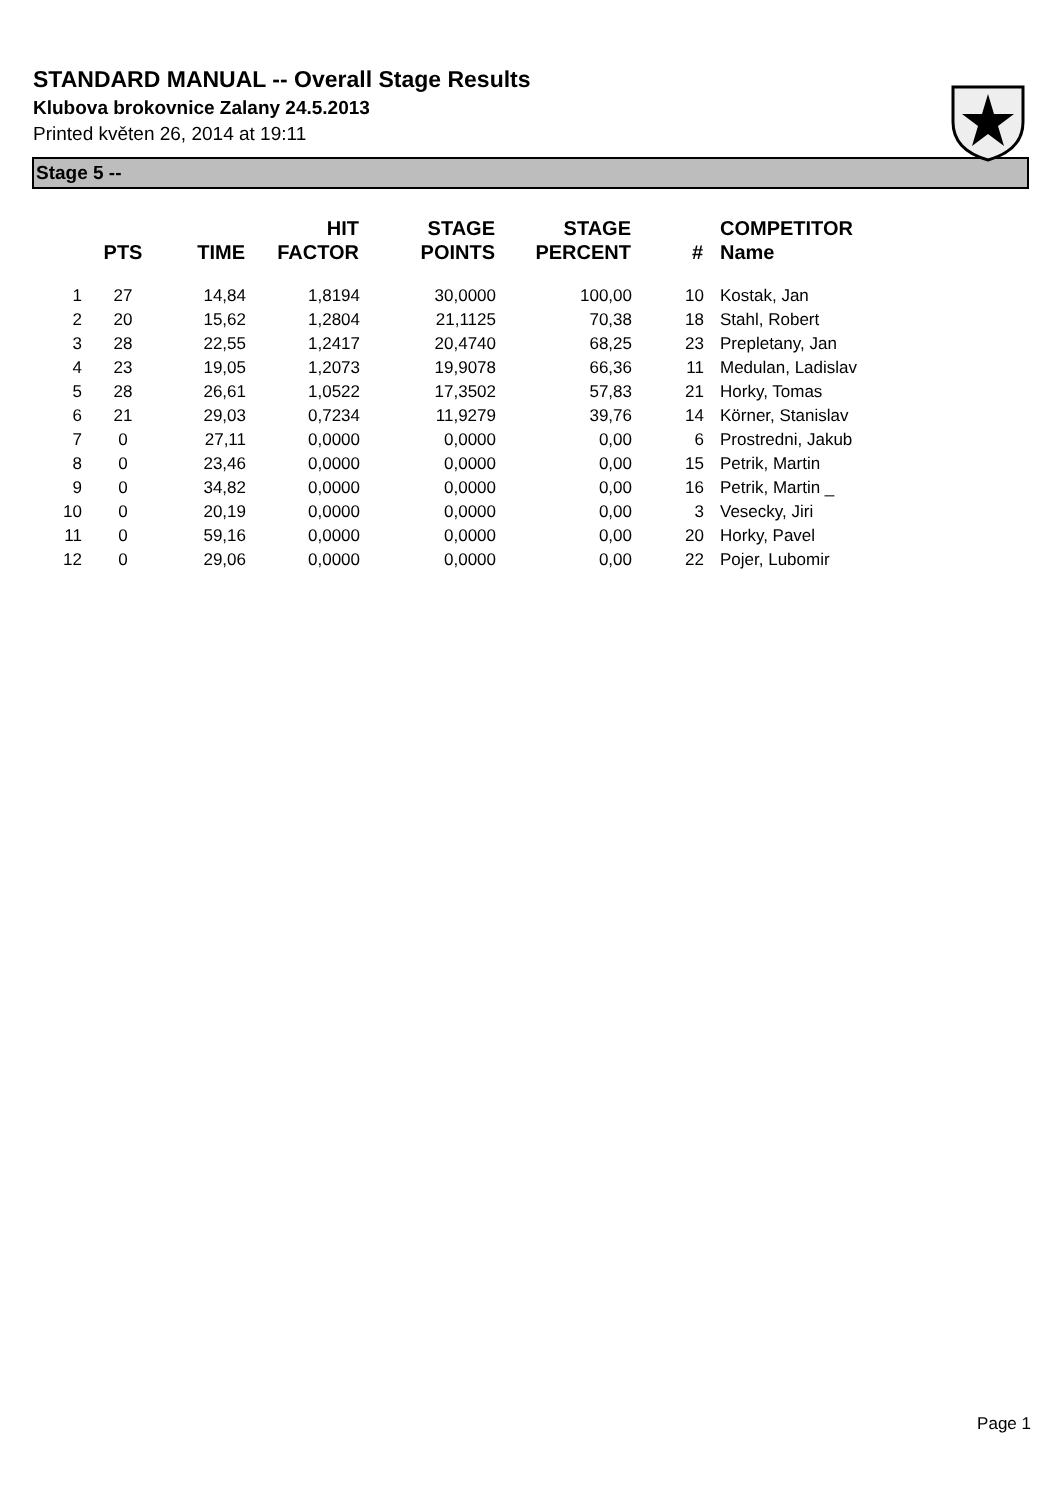STANDARD MANUAL -- Overall Stage Results
Klubova brokovnice Zalany 24.5.2013
Printed květen 26, 2014 at 19:11
Stage 5 --
| | PTS | TIME | HIT FACTOR | STAGE POINTS | STAGE PERCENT | # | COMPETITOR Name |
| --- | --- | --- | --- | --- | --- | --- | --- |
| 1 | 27 | 14,84 | 1,8194 | 30,0000 | 100,00 | 10 | Kostak, Jan |
| 2 | 20 | 15,62 | 1,2804 | 21,1125 | 70,38 | 18 | Stahl, Robert |
| 3 | 28 | 22,55 | 1,2417 | 20,4740 | 68,25 | 23 | Prepletany, Jan |
| 4 | 23 | 19,05 | 1,2073 | 19,9078 | 66,36 | 11 | Medulan, Ladislav |
| 5 | 28 | 26,61 | 1,0522 | 17,3502 | 57,83 | 21 | Horky, Tomas |
| 6 | 21 | 29,03 | 0,7234 | 11,9279 | 39,76 | 14 | Körner, Stanislav |
| 7 | 0 | 27,11 | 0,0000 | 0,0000 | 0,00 | 6 | Prostredni, Jakub |
| 8 | 0 | 23,46 | 0,0000 | 0,0000 | 0,00 | 15 | Petrik, Martin |
| 9 | 0 | 34,82 | 0,0000 | 0,0000 | 0,00 | 16 | Petrik, Martin _ |
| 10 | 0 | 20,19 | 0,0000 | 0,0000 | 0,00 | 3 | Vesecky, Jiri |
| 11 | 0 | 59,16 | 0,0000 | 0,0000 | 0,00 | 20 | Horky, Pavel |
| 12 | 0 | 29,06 | 0,0000 | 0,0000 | 0,00 | 22 | Pojer, Lubomir |
Page 1